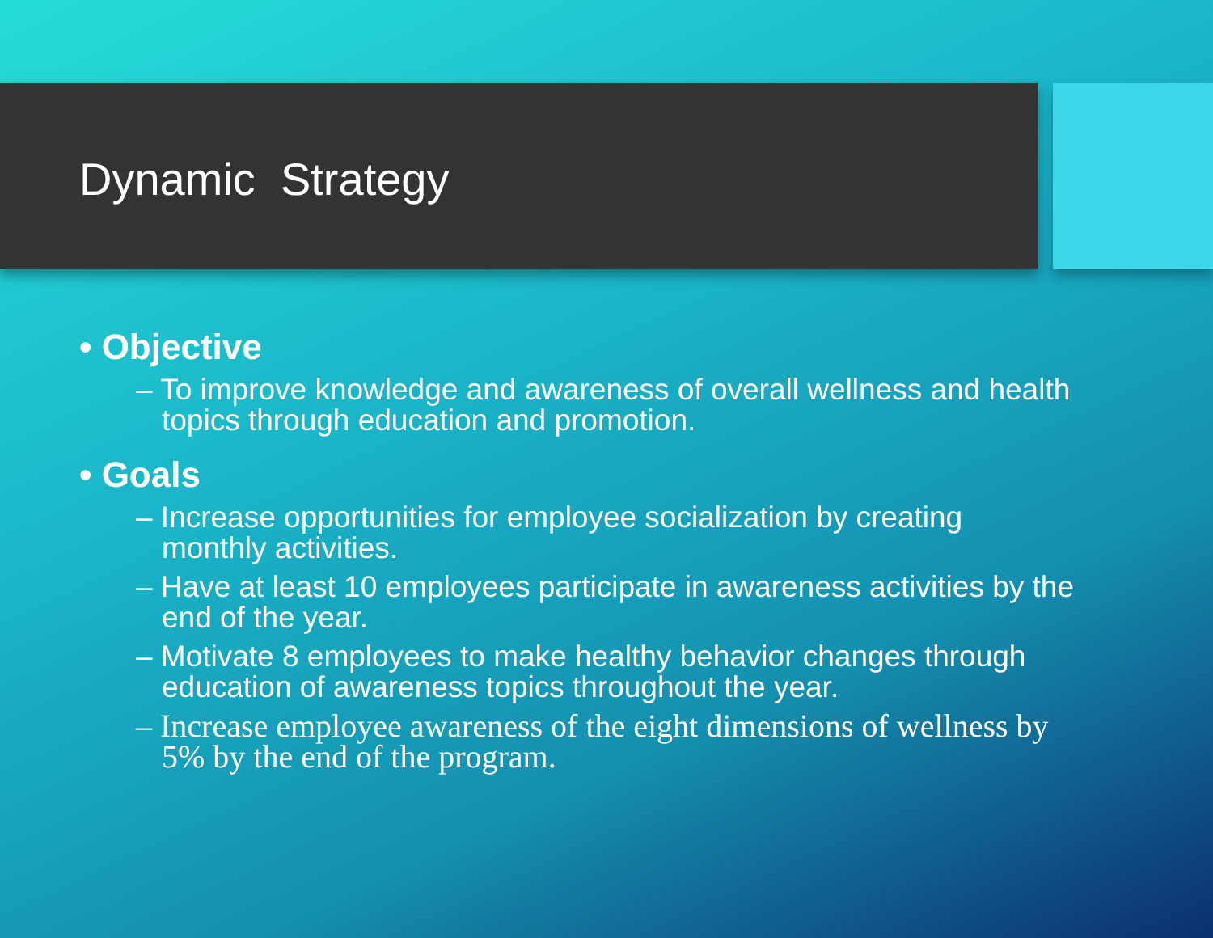Dynamic Strategy
• Objective
– To improve knowledge and awareness of overall wellness and health topics through education and promotion.
• Goals
– Increase opportunities for employee socialization by creating monthly activities.
– Have at least 10 employees participate in awareness activities by the end of the year.
– Motivate 8 employees to make healthy behavior changes through education of awareness topics throughout the year.
– Increase employee awareness of the eight dimensions of wellness by 5% by the end of the program.